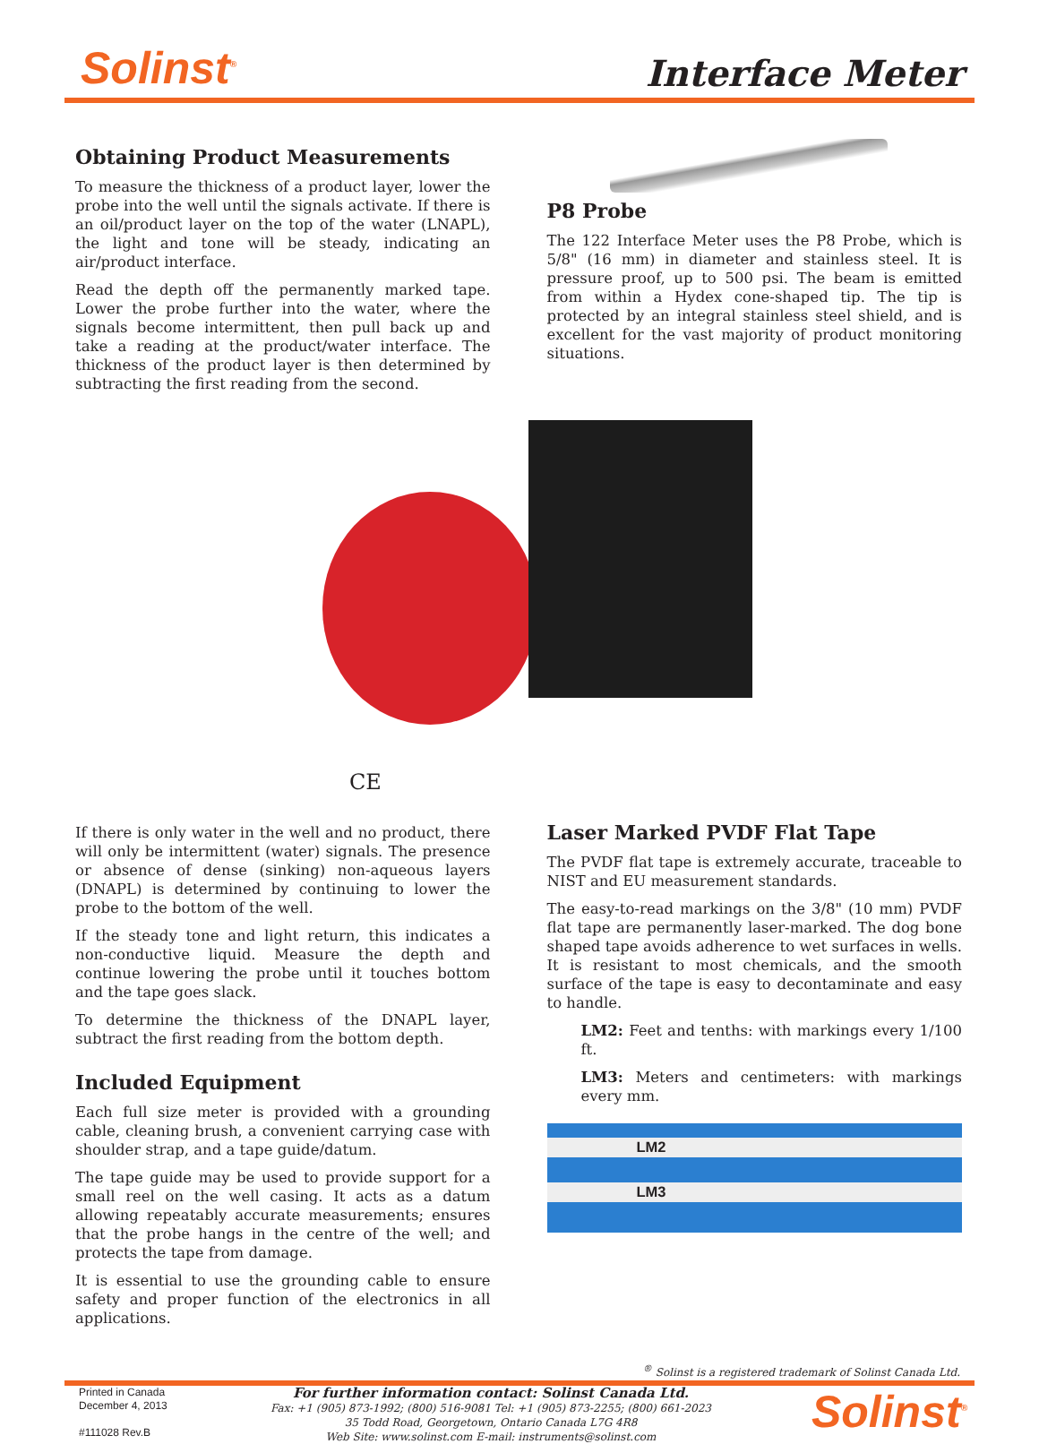Solinst<sup>®</sup>
Interface Meter
Obtaining Product Measurements
To measure the thickness of a product layer, lower the probe into the well until the signals activate. If there is an oil/product layer on the top of the water (LNAPL), the light and tone will be steady, indicating an air/product interface.
Read the depth off the permanently marked tape. Lower the probe further into the water, where the signals become intermittent, then pull back up and take a reading at the product/water interface. The thickness of the product layer is then determined by subtracting the first reading from the second.
P8 Probe
The 122 Interface Meter uses the P8 Probe, which is 5/8" (16 mm) in diameter and stainless steel. It is pressure proof, up to 500 psi. The beam is emitted from within a Hydex cone-shaped tip. The tip is protected by an integral stainless steel shield, and is excellent for the vast majority of product monitoring situations.
CE
If there is only water in the well and no product, there will only be intermittent (water) signals. The presence or absence of dense (sinking) non-aqueous layers (DNAPL) is determined by continuing to lower the probe to the bottom of the well.
If the steady tone and light return, this indicates a non-conductive liquid. Measure the depth and continue lowering the probe until it touches bottom and the tape goes slack.
To determine the thickness of the DNAPL layer, subtract the first reading from the bottom depth.
Included Equipment
Each full size meter is provided with a grounding cable, cleaning brush, a convenient carrying case with shoulder strap, and a tape guide/datum.
The tape guide may be used to provide support for a small reel on the well casing. It acts as a datum allowing repeatably accurate measurements; ensures that the probe hangs in the centre of the well; and protects the tape from damage.
It is essential to use the grounding cable to ensure safety and proper function of the electronics in all applications.
Laser Marked PVDF Flat Tape
The PVDF flat tape is extremely accurate, traceable to NIST and EU measurement standards.
The easy-to-read markings on the 3/8" (10 mm) PVDF flat tape are permanently laser-marked. The dog bone shaped tape avoids adherence to wet surfaces in wells. It is resistant to most chemicals, and the smooth surface of the tape is easy to decontaminate and easy to handle.
LM2: Feet and tenths: with markings every 1/100 ft.
LM3: Meters and centimeters: with markings every mm.
LM2
LM3
<sup>®</sup> Solinst is a registered trademark of Solinst Canada Ltd.
Printed in Canada
December 4, 2013
#111028 Rev.B
For further information contact: Solinst Canada Ltd.
Fax: +1 (905) 873-1992; (800) 516-9081 Tel: +1 (905) 873-2255; (800) 661-2023
35 Todd Road, Georgetown, Ontario Canada L7G 4R8
Web Site: www.solinst.com E-mail: instruments@solinst.com
Solinst<sup>®</sup>